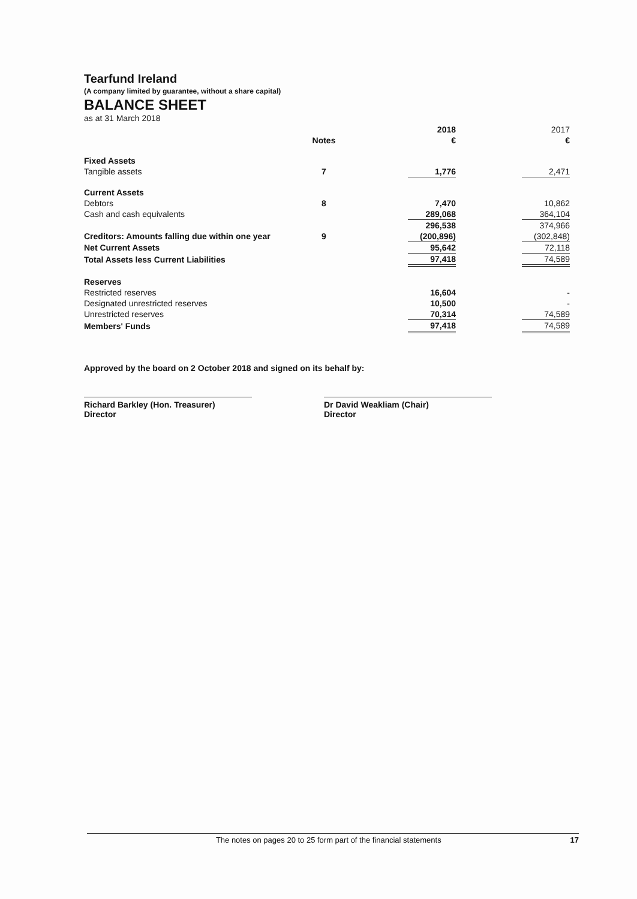Tearfund Ireland
(A company limited by guarantee, without a share capital)
BALANCE SHEET
as at 31 March 2018
| | | | 2018 | | 2017 |
| --- | --- | --- | --- | --- | --- |
| | Notes | | € | | € |
| Fixed Assets | | | | | |
| Tangible assets | 7 | | 1,776 | | 2,471 |
| Current Assets | | | | | |
| Debtors | 8 | | 7,470 | | 10,862 |
| Cash and cash equivalents | | | 289,068 | | 364,104 |
| | | | 296,538 | | 374,966 |
| Creditors: Amounts falling due within one year | 9 | | (200,896) | | (302,848) |
| Net Current Assets | | | 95,642 | | 72,118 |
| Total Assets less Current Liabilities | | | 97,418 | | 74,589 |
| Reserves | | | | | |
| Restricted reserves | | | 16,604 | | - |
| Designated unrestricted reserves | | | 10,500 | | - |
| Unrestricted reserves | | | 70,314 | | 74,589 |
| Members' Funds | | | 97,418 | | 74,589 |
Approved by the board on 2 October 2018 and signed on its behalf by:
Richard Barkley (Hon. Treasurer)
Director
Dr David Weakliam (Chair)
Director
The notes on pages 20 to 25 form part of the financial statements 17